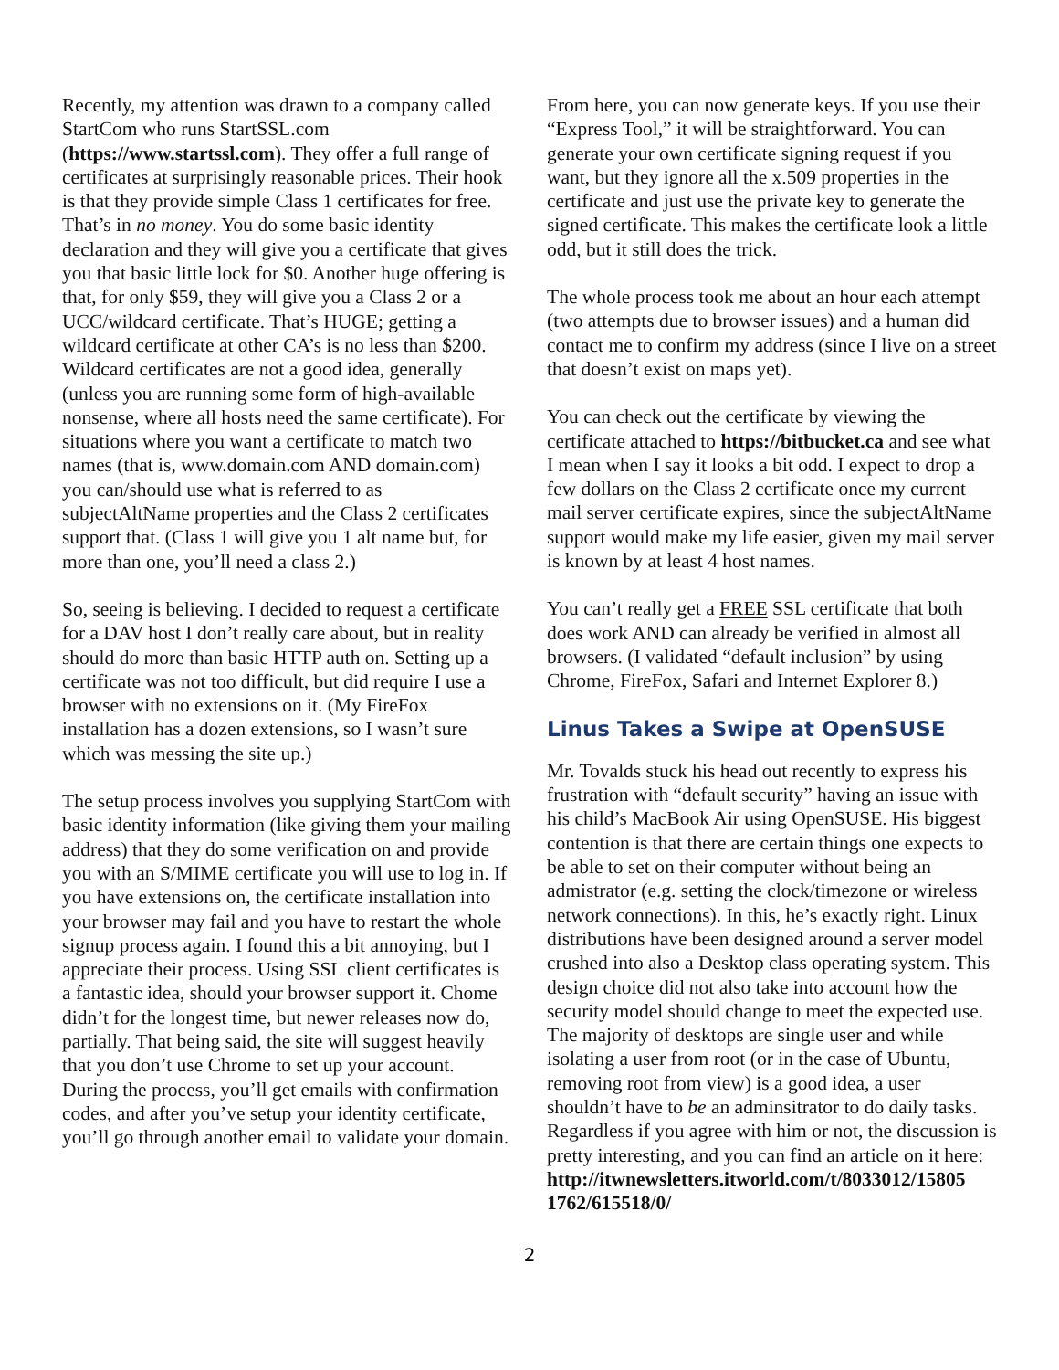Recently, my attention was drawn to a company called StartCom who runs StartSSL.com (https://www.startssl.com). They offer a full range of certificates at surprisingly reasonable prices. Their hook is that they provide simple Class 1 certificates for free. That’s in no money. You do some basic identity declaration and they will give you a certificate that gives you that basic little lock for $0. Another huge offering is that, for only $59, they will give you a Class 2 or a UCC/wildcard certificate. That’s HUGE; getting a wildcard certificate at other CA’s is no less than $200. Wildcard certificates are not a good idea, generally (unless you are running some form of high-available nonsense, where all hosts need the same certificate). For situations where you want a certificate to match two names (that is, www.domain.com AND domain.com) you can/should use what is referred to as subjectAltName properties and the Class 2 certificates support that. (Class 1 will give you 1 alt name but, for more than one, you’ll need a class 2.)
So, seeing is believing. I decided to request a certificate for a DAV host I don’t really care about, but in reality should do more than basic HTTP auth on. Setting up a certificate was not too difficult, but did require I use a browser with no extensions on it. (My FireFox installation has a dozen extensions, so I wasn’t sure which was messing the site up.)
The setup process involves you supplying StartCom with basic identity information (like giving them your mailing address) that they do some verification on and provide you with an S/MIME certificate you will use to log in. If you have extensions on, the certificate installation into your browser may fail and you have to restart the whole signup process again. I found this a bit annoying, but I appreciate their process. Using SSL client certificates is a fantastic idea, should your browser support it. Chome didn’t for the longest time, but newer releases now do, partially. That being said, the site will suggest heavily that you don’t use Chrome to set up your account. During the process, you’ll get emails with confirmation codes, and after you’ve setup your identity certificate, you’ll go through another email to validate your domain.
From here, you can now generate keys. If you use their “Express Tool,” it will be straightforward. You can generate your own certificate signing request if you want, but they ignore all the x.509 properties in the certificate and just use the private key to generate the signed certificate. This makes the certificate look a little odd, but it still does the trick.
The whole process took me about an hour each attempt (two attempts due to browser issues) and a human did contact me to confirm my address (since I live on a street that doesn’t exist on maps yet).
You can check out the certificate by viewing the certificate attached to https://bitbucket.ca and see what I mean when I say it looks a bit odd. I expect to drop a few dollars on the Class 2 certificate once my current mail server certificate expires, since the subjectAltName support would make my life easier, given my mail server is known by at least 4 host names.
You can’t really get a FREE SSL certificate that both does work AND can already be verified in almost all browsers. (I validated “default inclusion” by using Chrome, FireFox, Safari and Internet Explorer 8.)
Linus Takes a Swipe at OpenSUSE
Mr. Tovalds stuck his head out recently to express his frustration with “default security” having an issue with his child’s MacBook Air using OpenSUSE. His biggest contention is that there are certain things one expects to be able to set on their computer without being an admistrator (e.g. setting the clock/timezone or wireless network connections). In this, he’s exactly right. Linux distributions have been designed around a server model crushed into also a Desktop class operating system. This design choice did not also take into account how the security model should change to meet the expected use. The majority of desktops are single user and while isolating a user from root (or in the case of Ubuntu, removing root from view) is a good idea, a user shouldn’t have to be an adminsitrator to do daily tasks. Regardless if you agree with him or not, the discussion is pretty interesting, and you can find an article on it here: http://itwnewsletters.itworld.com/t/8033012/15805 1762/615518/0/
2